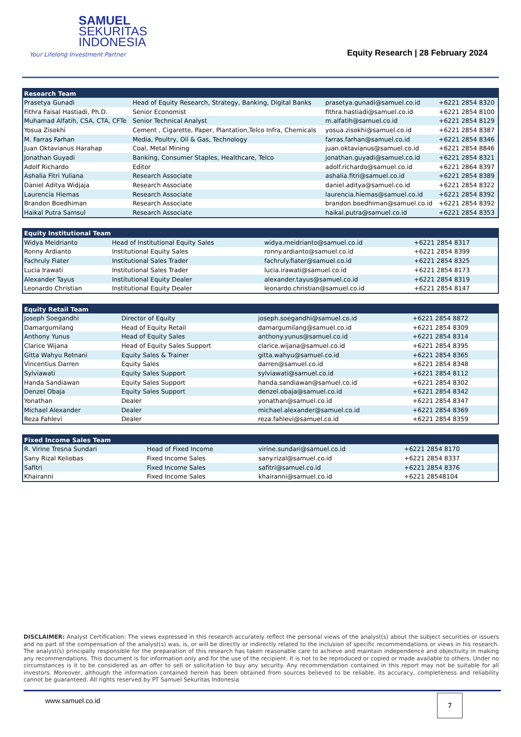SAMUEL
SEKURITAS
INDONESIA
Your Lifelong Investment Partner
Equity Research | 28 February 2024
| Research Team | | | |
| --- | --- | --- | --- |
| Prasetya Gunadi | Head of Equity Research, Strategy, Banking, Digital Banks | prasetya.gunadi@samuel.co.id | +6221 2854 8320 |
| Fithra Faisal Hastiadi, Ph.D. | Senior Economist | fithra.hastiadi@samuel.co.id | +6221 2854 8100 |
| Muhamad Alfatih, CSA, CTA, CFTe | Senior Technical Analyst | m.alfatih@samuel.co.id | +6221 2854 8129 |
| Yosua Zisokhi | Cement , Cigarette, Paper, Plantation,Telco Infra, Chemicals | yosua.zisokhi@samuel.co.id | +6221 2854 8387 |
| M. Farras Farhan | Media, Poultry, Oil & Gas, Technology | farras.farhan@samuel.co.id | +6221 2854 8346 |
| Juan Oktavianus Harahap | Coal, Metal Mining | juan.oktavianus@samuel.co.id | +6221 2854 8846 |
| Jonathan Guyadi | Banking, Consumer Staples, Healthcare, Telco | jonathan.guyadi@samuel.co.id | +6221 2854 8321 |
| Adolf Richardo | Editor | adolf.richardo@samuel.co.id | +6221 2864 8397 |
| Ashalia Fitri Yuliana | Research Associate | ashalia.fitri@samuel.co.id | +6221 2854 8389 |
| Daniel Aditya Widjaja | Research Associate | daniel.aditya@samuel.co.id | +6221 2854 8322 |
| Laurencia Hiemas | Research Associate | laurencia.hiemas@samuel.co.id | +6221 2854 8392 |
| Brandon Boedhiman | Research Associate | brandon.boedhiman@samuel.co.id | +6221 2854 8392 |
| Haikal Putra Samsul | Research Associate | haikal.putra@samuel.co.id | +6221 2854 8353 |
| Equity Institutional Team | | | |
| --- | --- | --- | --- |
| Widya Meidrianto | Head of Institutional Equity Sales | widya.meidrianto@samuel.co.id | +6221 2854 8317 |
| Ronny Ardianto | Institutional Equity Sales | ronny.ardianto@samuel.co.id | +6221 2854 8399 |
| Fachruly Fiater | Institutional Sales Trader | fachruly.fiater@samuel.co.id | +6221 2854 8325 |
| Lucia Irawati | Institutional Sales Trader | lucia.irawati@samuel.co.id | +6221 2854 8173 |
| Alexander Tayus | Institutional Equity Dealer | alexander.tayus@samuel.co.id | +6221 2854 8319 |
| Leonardo Christian | Institutional Equity Dealer | leonardo.christian@samuel.co.id | +6221 2854 8147 |
| Equity Retail Team | | | |
| --- | --- | --- | --- |
| Joseph Soegandhi | Director of Equity | joseph.soegandhi@samuel.co.id | +6221 2854 8872 |
| Damargumilang | Head of Equity Retail | damargumilang@samuel.co.id | +6221 2854 8309 |
| Anthony Yunus | Head of Equity Sales | anthony.yunus@samuel.co.id | +6221 2854 8314 |
| Clarice Wijana | Head of Equity Sales Support | clarice.wijana@samuel.co.id | +6221 2854 8395 |
| Gitta Wahyu Retnani | Equity Sales & Trainer | gitta.wahyu@samuel.co.id | +6221 2854 8365 |
| Vincentius Darren | Equity Sales | darren@samuel.co.id | +6221 2854 8348 |
| Sylviawati | Equity Sales Support | sylviawati@samuel.co.id | +6221 2854 8112 |
| Handa Sandiawan | Equity Sales Support | handa.sandiawan@samuel.co.id | +6221 2854 8302 |
| Denzel Obaja | Equity Sales Support | denzel.obaja@samuel.co.id | +6221 2854 8342 |
| Yonathan | Dealer | yonathan@samuel.co.id | +6221 2854 8347 |
| Michael Alexander | Dealer | michael.alexander@samuel.co.id | +6221 2854 8369 |
| Reza Fahlevi | Dealer | reza.fahlevi@samuel.co.id | +6221 2854 8359 |
| Fixed Income Sales Team | | | |
| --- | --- | --- | --- |
| R. Virine Tresna Sundari | Head of Fixed Income | virine.sundari@samuel.co.id | +6221 2854 8170 |
| Sany Rizal Keliobas | Fixed Income Sales | sany.rizal@samuel.co.id | +6221 2854 8337 |
| Safitri | Fixed Income Sales | safitri@samuel.co.id | +6221 2854 8376 |
| Khairanni | Fixed Income Sales | khairanni@samuel.co.id | +6221 28548104 |
DISCLAIMER: Analyst Certification: The views expressed in this research accurately reflect the personal views of the analyst(s) about the subject securities or issuers and no part of the compensation of the analyst(s) was, is, or will be directly or indirectly related to the inclusion of specific recommendations or views in his research. The analyst(s) principally responsible for the preparation of this research has taken reasonable care to achieve and maintain independence and objectivity in making any recommendations. This document is for information only and for the use of the recipient. It is not to be reproduced or copied or made available to others. Under no circumstances is it to be considered as an offer to sell or solicitation to buy any security. Any recommendation contained in this report may not be suitable for all investors. Moreover, although the information contained herein has been obtained from sources believed to be reliable, its accuracy, completeness and reliability cannot be guaranteed. All rights reserved by PT Samuel Sekuritas Indonesia
www.samuel.co.id 7